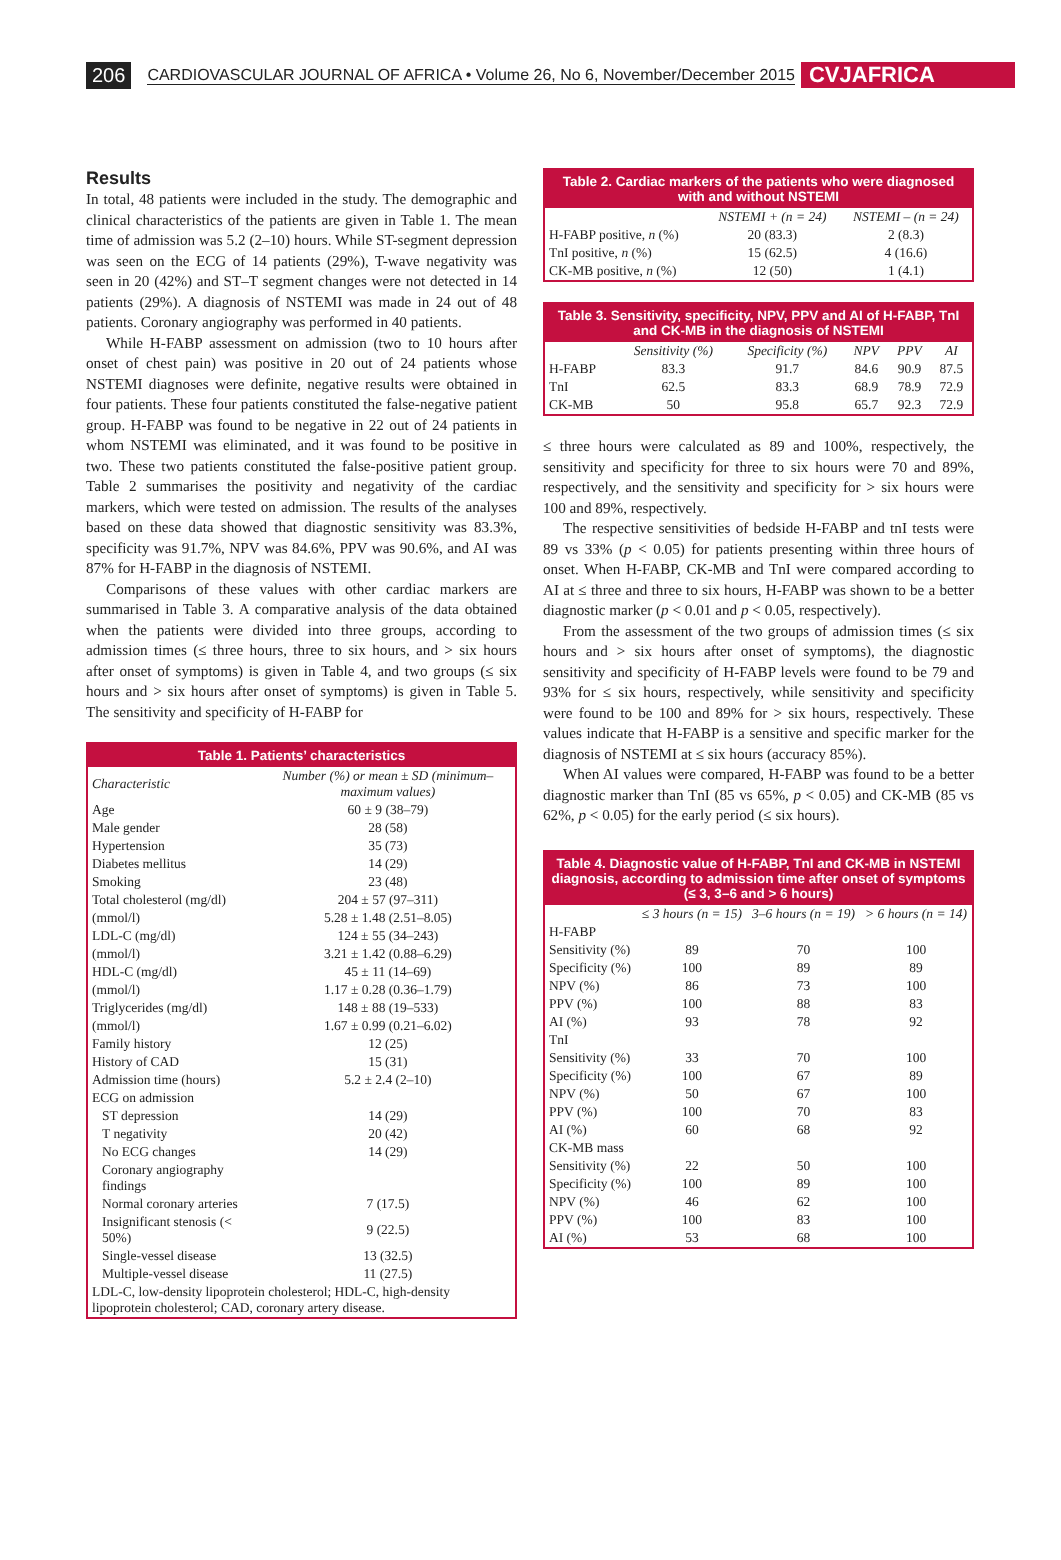206 CARDIOVASCULAR JOURNAL OF AFRICA • Volume 26, No 6, November/December 2015 CVJAFRICA
Results
In total, 48 patients were included in the study. The demographic and clinical characteristics of the patients are given in Table 1. The mean time of admission was 5.2 (2–10) hours. While ST-segment depression was seen on the ECG of 14 patients (29%), T-wave negativity was seen in 20 (42%) and ST–T segment changes were not detected in 14 patients (29%). A diagnosis of NSTEMI was made in 24 out of 48 patients. Coronary angiography was performed in 40 patients.
While H-FABP assessment on admission (two to 10 hours after onset of chest pain) was positive in 20 out of 24 patients whose NSTEMI diagnoses were definite, negative results were obtained in four patients. These four patients constituted the false-negative patient group. H-FABP was found to be negative in 22 out of 24 patients in whom NSTEMI was eliminated, and it was found to be positive in two. These two patients constituted the false-positive patient group. Table 2 summarises the positivity and negativity of the cardiac markers, which were tested on admission. The results of the analyses based on these data showed that diagnostic sensitivity was 83.3%, specificity was 91.7%, NPV was 84.6%, PPV was 90.6%, and AI was 87% for H-FABP in the diagnosis of NSTEMI.
Comparisons of these values with other cardiac markers are summarised in Table 3. A comparative analysis of the data obtained when the patients were divided into three groups, according to admission times (≤ three hours, three to six hours, and > six hours after onset of symptoms) is given in Table 4, and two groups (≤ six hours and > six hours after onset of symptoms) is given in Table 5. The sensitivity and specificity of H-FABP for
Table 1. Patients’ characteristics
| Characteristic | Number (%) or mean ± SD (minimum–maximum values) |
| --- | --- |
| Age | 60 ± 9 (38–79) |
| Male gender | 28 (58) |
| Hypertension | 35 (73) |
| Diabetes mellitus | 14 (29) |
| Smoking | 23 (48) |
| Total cholesterol (mg/dl) | 204 ± 57 (97–311) |
| (mmol/l) | 5.28 ± 1.48 (2.51–8.05) |
| LDL-C (mg/dl) | 124 ± 55 (34–243) |
| (mmol/l) | 3.21 ± 1.42 (0.88–6.29) |
| HDL-C (mg/dl) | 45 ± 11 (14–69) |
| (mmol/l) | 1.17 ± 0.28 (0.36–1.79) |
| Triglycerides (mg/dl) | 148 ± 88 (19–533) |
| (mmol/l) | 1.67 ± 0.99 (0.21–6.02) |
| Family history | 12 (25) |
| History of CAD | 15 (31) |
| Admission time (hours) | 5.2 ± 2.4 (2–10) |
| ECG on admission | |
| ST depression | 14 (29) |
| T negativity | 20 (42) |
| No ECG changes | 14 (29) |
| Coronary angiography findings | |
| Normal coronary arteries | 7 (17.5) |
| Insignificant stenosis (< 50%) | 9 (22.5) |
| Single-vessel disease | 13 (32.5) |
| Multiple-vessel disease | 11 (27.5) |
| LDL-C, low-density lipoprotein cholesterol; HDL-C, high-density lipoprotein cholesterol; CAD, coronary artery disease. | |
Table 2. Cardiac markers of the patients who were diagnosed with and without NSTEMI
| | NSTEMI + (n = 24) | NSTEMI – (n = 24) |
| --- | --- | --- |
| H-FABP positive, n (%) | 20 (83.3) | 2 (8.3) |
| TnI positive, n (%) | 15 (62.5) | 4 (16.6) |
| CK-MB positive, n (%) | 12 (50) | 1 (4.1) |
Table 3. Sensitivity, specificity, NPV, PPV and AI of H-FABP, TnI and CK-MB in the diagnosis of NSTEMI
| | Sensitivity (%) | Specificity (%) | NPV | PPV | AI |
| --- | --- | --- | --- | --- | --- |
| H-FABP | 83.3 | 91.7 | 84.6 | 90.9 | 87.5 |
| TnI | 62.5 | 83.3 | 68.9 | 78.9 | 72.9 |
| CK-MB | 50 | 95.8 | 65.7 | 92.3 | 72.9 |
≤ three hours were calculated as 89 and 100%, respectively, the sensitivity and specificity for three to six hours were 70 and 89%, respectively, and the sensitivity and specificity for > six hours were 100 and 89%, respectively.
The respective sensitivities of bedside H-FABP and tnI tests were 89 vs 33% (p < 0.05) for patients presenting within three hours of onset. When H-FABP, CK-MB and TnI were compared according to AI at ≤ three and three to six hours, H-FABP was shown to be a better diagnostic marker (p < 0.01 and p < 0.05, respectively).
From the assessment of the two groups of admission times (≤ six hours and > six hours after onset of symptoms), the diagnostic sensitivity and specificity of H-FABP levels were found to be 79 and 93% for ≤ six hours, respectively, while sensitivity and specificity were found to be 100 and 89% for > six hours, respectively. These values indicate that H-FABP is a sensitive and specific marker for the diagnosis of NSTEMI at ≤ six hours (accuracy 85%).
When AI values were compared, H-FABP was found to be a better diagnostic marker than TnI (85 vs 65%, p < 0.05) and CK-MB (85 vs 62%, p < 0.05) for the early period (≤ six hours).
Table 4. Diagnostic value of H-FABP, TnI and CK-MB in NSTEMI diagnosis, according to admission time after onset of symptoms (≤ 3, 3–6 and > 6 hours)
| | ≤ 3 hours (n = 15) | 3–6 hours (n = 19) | > 6 hours (n = 14) |
| --- | --- | --- | --- |
| H-FABP | | | |
| Sensitivity (%) | 89 | 70 | 100 |
| Specificity (%) | 100 | 89 | 89 |
| NPV (%) | 86 | 73 | 100 |
| PPV (%) | 100 | 88 | 83 |
| AI (%) | 93 | 78 | 92 |
| TnI | | | |
| Sensitivity (%) | 33 | 70 | 100 |
| Specificity (%) | 100 | 67 | 89 |
| NPV (%) | 50 | 67 | 100 |
| PPV (%) | 100 | 70 | 83 |
| AI (%) | 60 | 68 | 92 |
| CK-MB mass | | | |
| Sensitivity (%) | 22 | 50 | 100 |
| Specificity (%) | 100 | 89 | 100 |
| NPV (%) | 46 | 62 | 100 |
| PPV (%) | 100 | 83 | 100 |
| AI (%) | 53 | 68 | 100 |